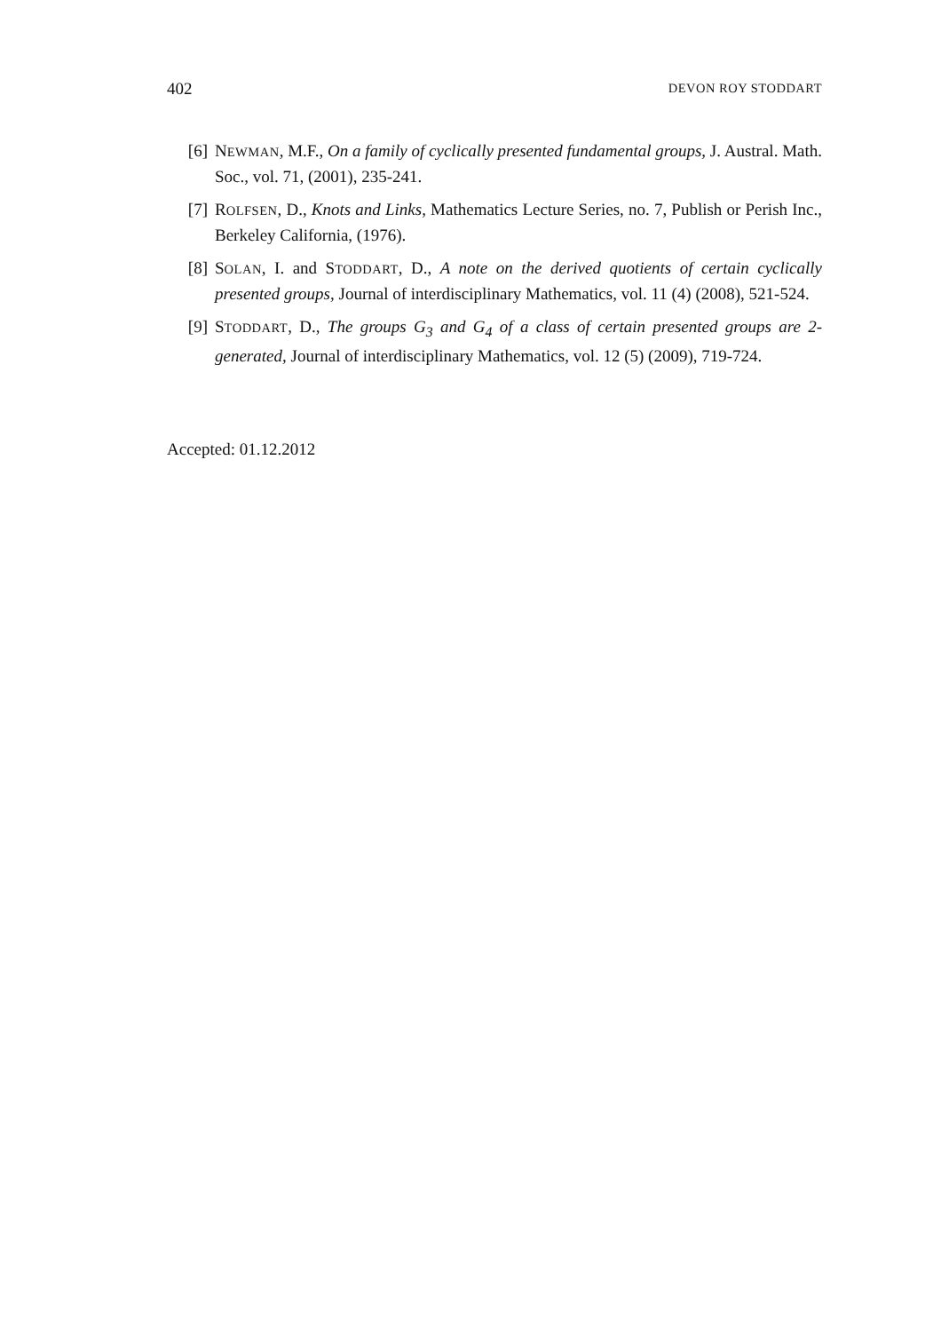402 DEVON ROY STODDART
[6] NEWMAN, M.F., On a family of cyclically presented fundamental groups, J. Austral. Math. Soc., vol. 71, (2001), 235-241.
[7] ROLFSEN, D., Knots and Links, Mathematics Lecture Series, no. 7, Publish or Perish Inc., Berkeley California, (1976).
[8] SOLAN, I. and STODDART, D., A note on the derived quotients of certain cyclically presented groups, Journal of interdisciplinary Mathematics, vol. 11 (4) (2008), 521-524.
[9] STODDART, D., The groups G<sub>3</sub> and G<sub>4</sub> of a class of certain presented groups are 2-generated, Journal of interdisciplinary Mathematics, vol. 12 (5) (2009), 719-724.
Accepted: 01.12.2012